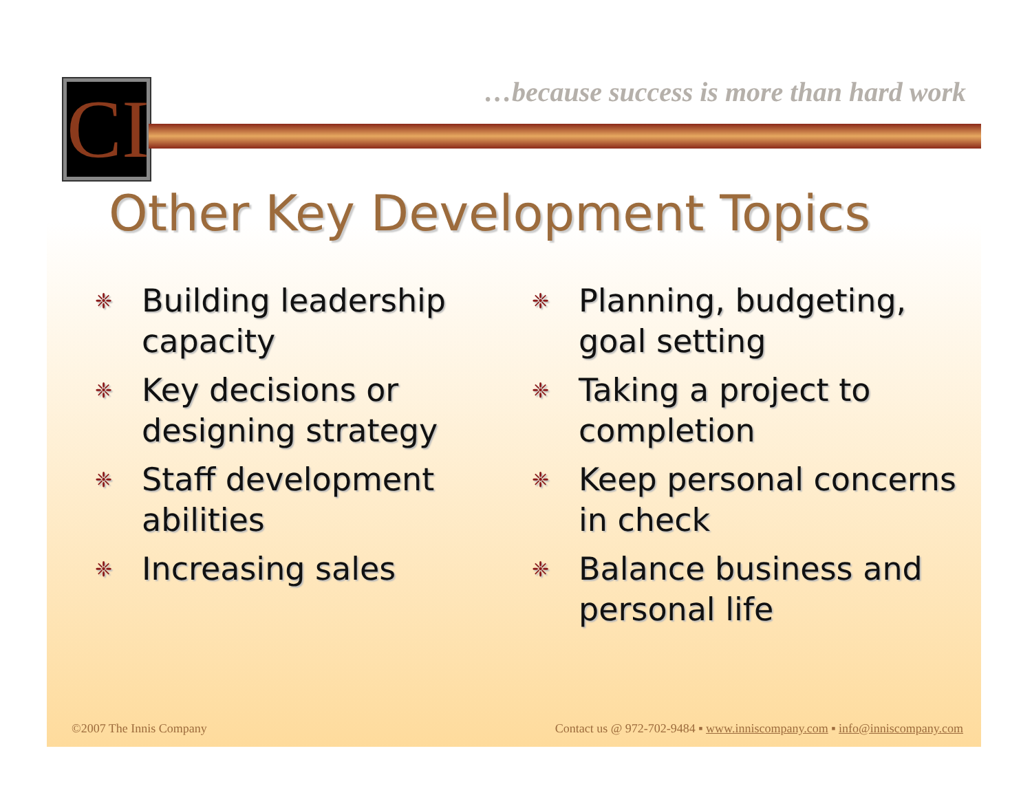CI
…because success is more than hard work
Other Key Development Topics
❈ Building leadership capacity
❈ Key decisions or designing strategy
❈ Staff development abilities
❈ Increasing sales
❈ Planning, budgeting, goal setting
❈ Taking a project to completion
❈ Keep personal concerns in check
❈ Balance business and personal life
©2007 The Innis Company Contact us @ 972-702-9484 ▪ www.inniscompany.com ▪ info@inniscompany.com